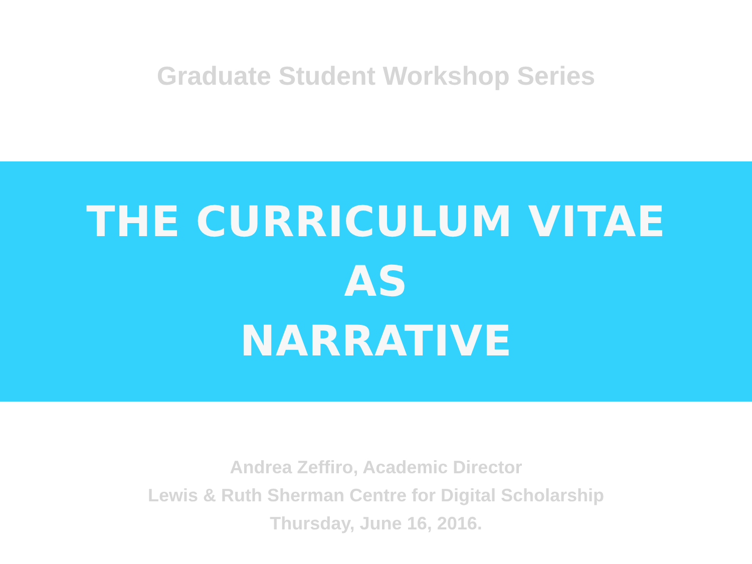Graduate Student Workshop Series
THE CURRICULUM VITAE
AS
NARRATIVE
Andrea Zeffiro, Academic Director
Lewis & Ruth Sherman Centre for Digital Scholarship
Thursday, June 16, 2016.